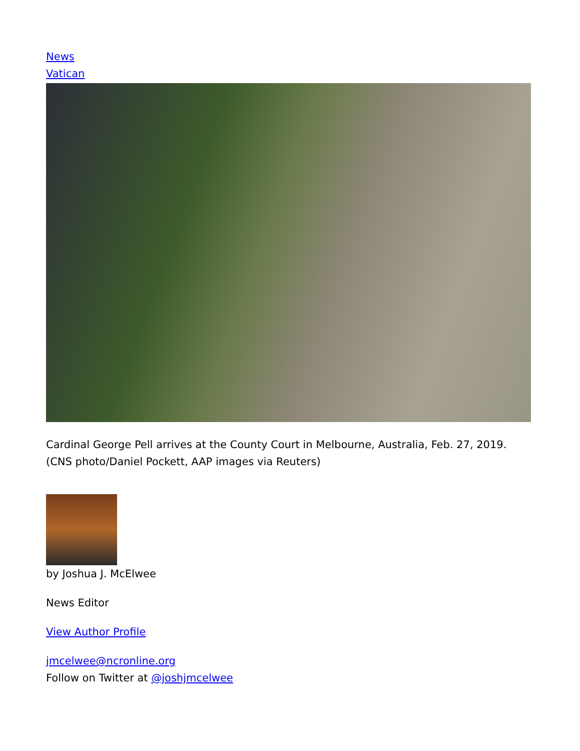News
Vatican
Cardinal George Pell arrives at the County Court in Melbourne, Australia, Feb. 27, 2019. (CNS photo/Daniel Pockett, AAP images via Reuters)
by Joshua J. McElwee
News Editor
View Author Profile
jmcelwee@ncronline.org
Follow on Twitter at @joshjmcelwee